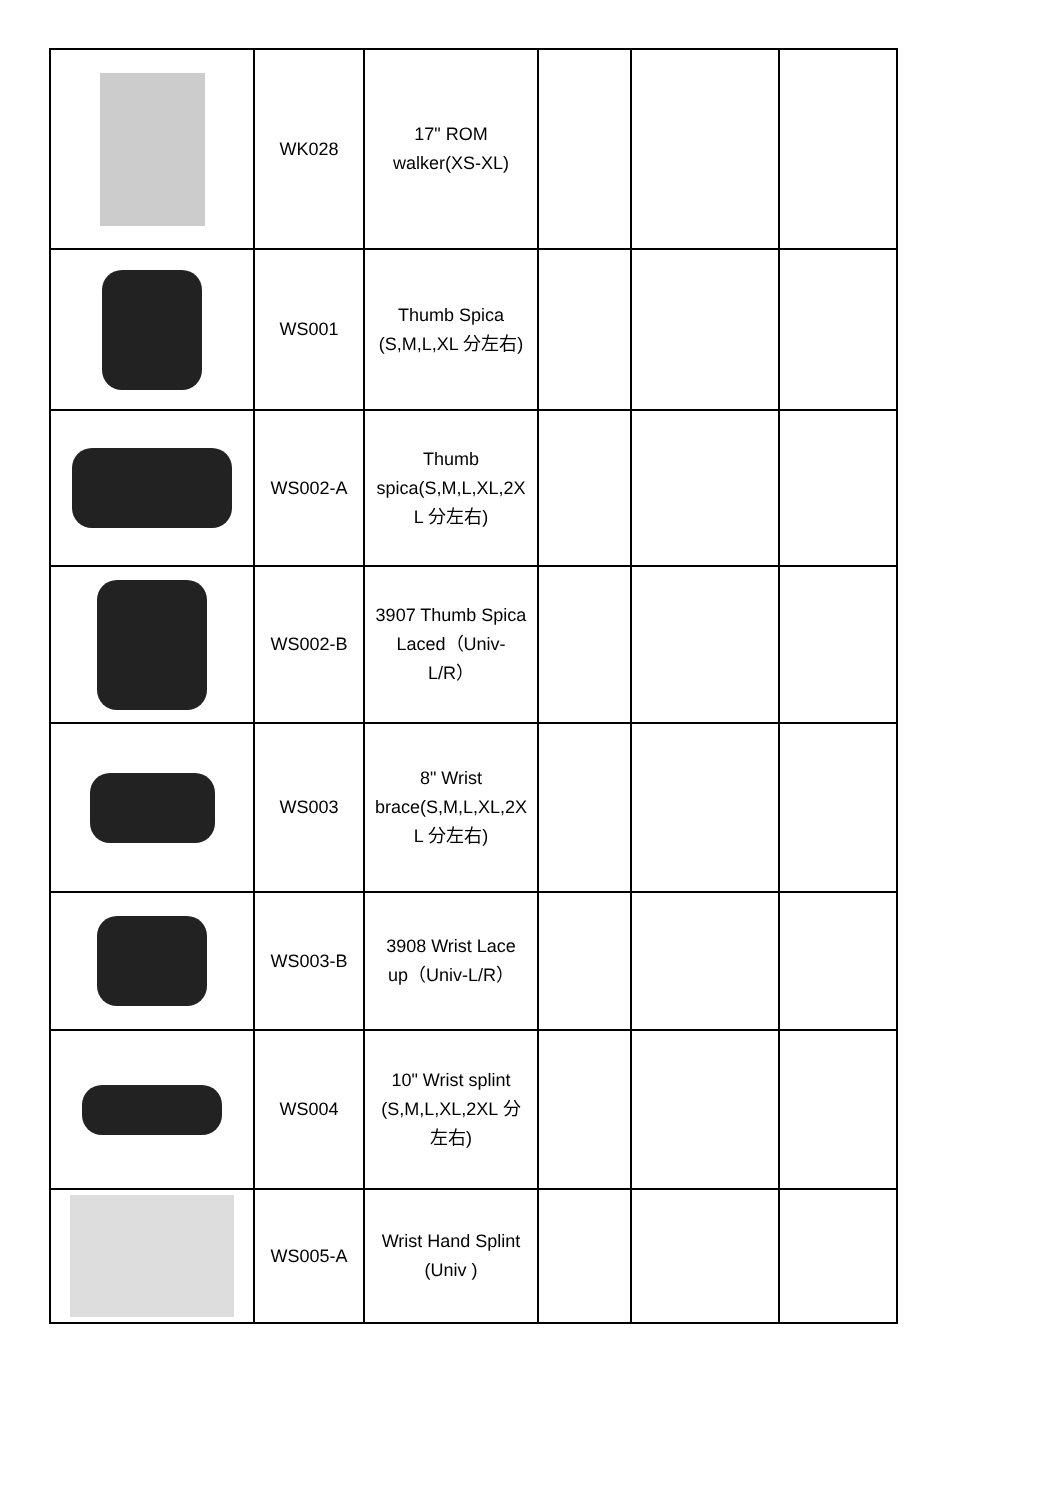| | WK028 | 17" ROM walker(XS-XL) | | | |
| | WS001 | Thumb Spica (S,M,L,XL 分左右) | | | |
| | WS002-A | Thumb spica(S,M,L,XL,2X L 分左右) | | | |
| | WS002-B | 3907 Thumb Spica Laced（Univ- L/R） | | | |
| | WS003 | 8" Wrist brace(S,M,L,XL,2X L 分左右) | | | |
| | WS003-B | 3908 Wrist Lace up（Univ-L/R） | | | |
| | WS004 | 10" Wrist splint (S,M,L,XL,2XL 分 左右) | | | |
| | WS005-A | Wrist Hand Splint (Univ ) | | | |